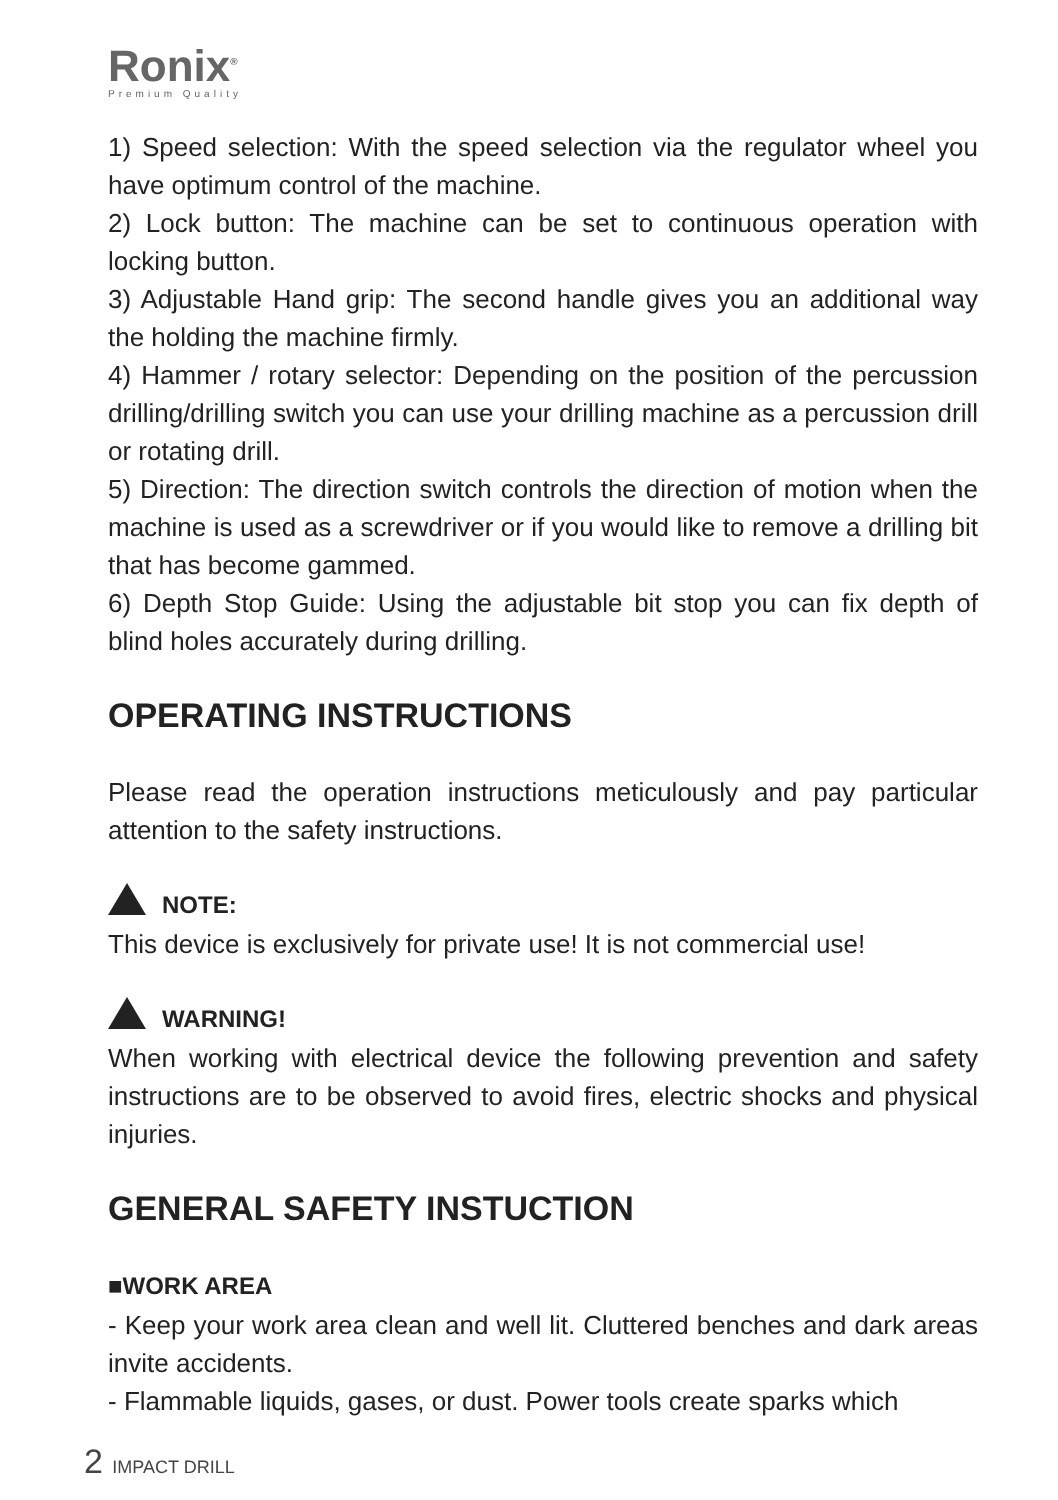Ronix<sup>®</sup>
Premium Quality
1) Speed selection: With the speed selection via the regulator wheel you have optimum control of the machine.
2) Lock button: The machine can be set to continuous operation with locking button.
3) Adjustable Hand grip: The second handle gives you an additional way the holding the machine firmly.
4) Hammer / rotary selector: Depending on the position of the percussion drilling/drilling switch you can use your drilling machine as a percussion drill or rotating drill.
5) Direction: The direction switch controls the direction of motion when the machine is used as a screwdriver or if you would like to remove a drilling bit that has become gammed.
6) Depth Stop Guide: Using the adjustable bit stop you can fix depth of blind holes accurately during drilling.
OPERATING INSTRUCTIONS
Please read the operation instructions meticulously and pay particular attention to the safety instructions.
NOTE:
This device is exclusively for private use! It is not commercial use!
WARNING!
When working with electrical device the following prevention and safety instructions are to be observed to avoid fires, electric shocks and physical injuries.
GENERAL SAFETY INSTUCTION
■WORK AREA
- Keep your work area clean and well lit. Cluttered benches and dark areas invite accidents.
- Flammable liquids, gases, or dust. Power tools create sparks which
2 IMPACT DRILL